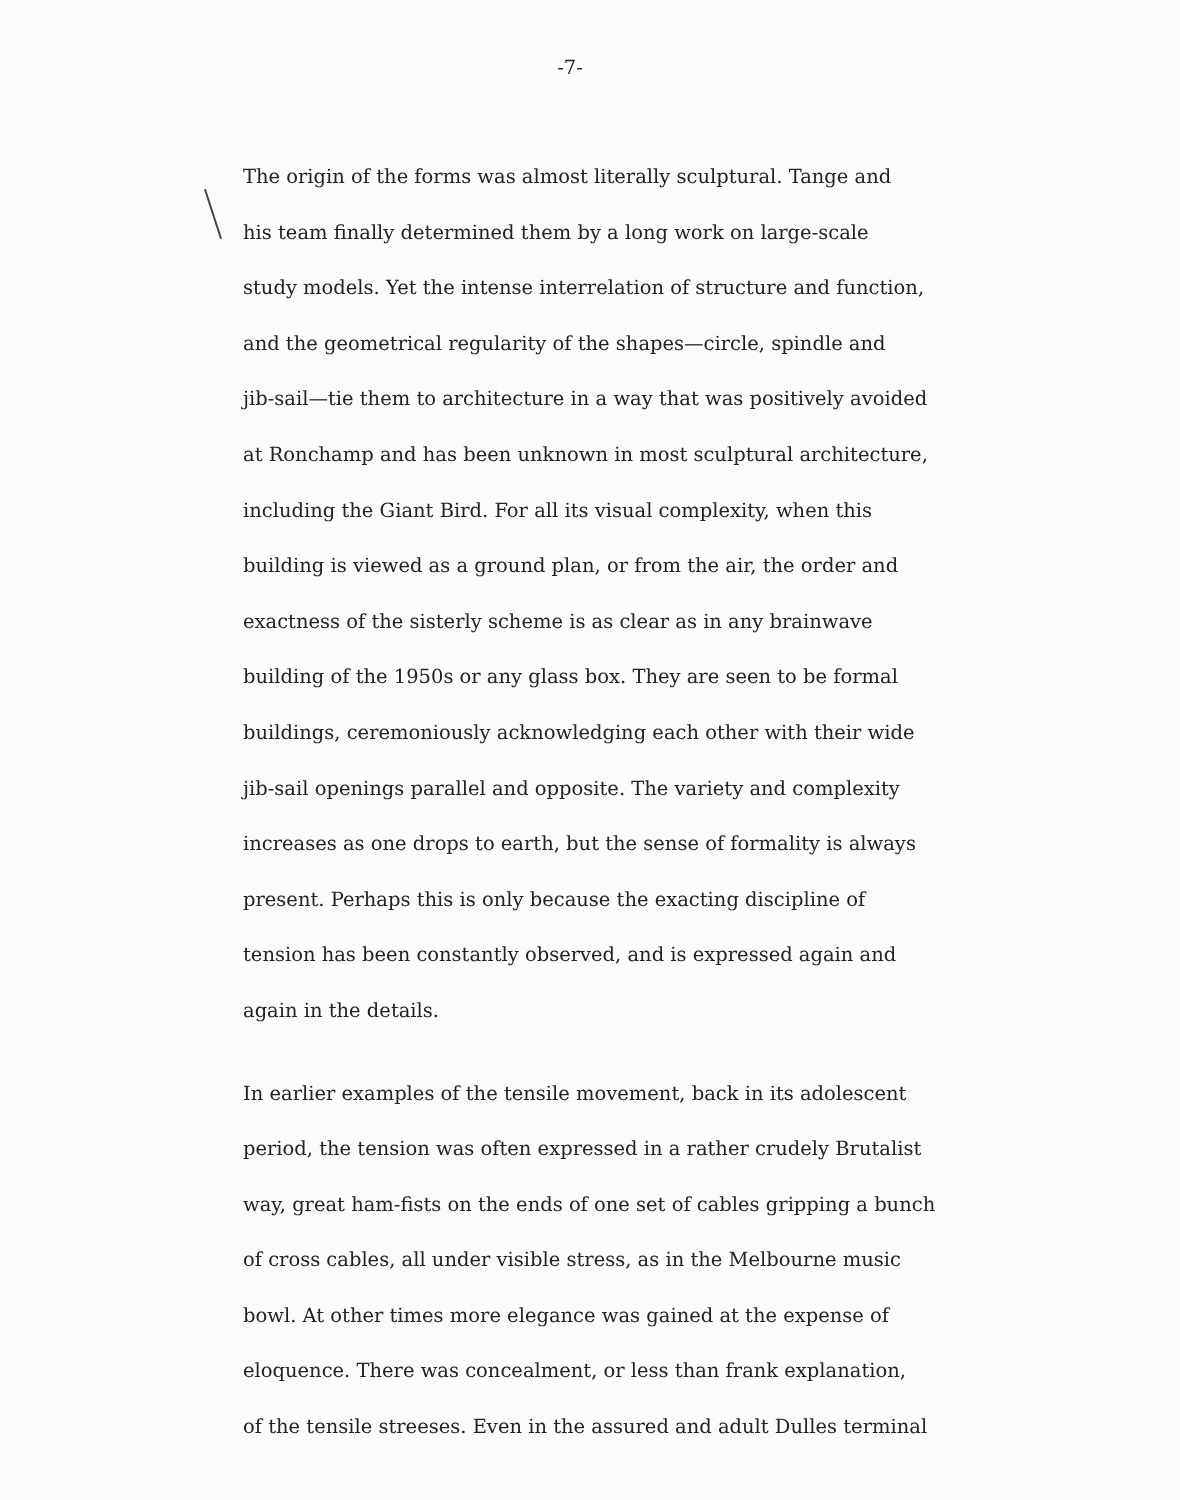-7-
The origin of the forms was almost literally sculptural. Tange and
his team finally determined them by a long work on large-scale
study models. Yet the intense interrelation of structure and function,
and the geometrical regularity of the shapes—circle, spindle and
jib-sail—tie them to architecture in a way that was positively avoided
at Ronchamp and has been unknown in most sculptural architecture,
including the Giant Bird. For all its visual complexity, when this
building is viewed as a ground plan, or from the air, the order and
exactness of the sisterly scheme is as clear as in any brainwave
building of the 1950s or any glass box. They are seen to be formal
buildings, ceremoniously acknowledging each other with their wide
jib-sail openings parallel and opposite. The variety and complexity
increases as one drops to earth, but the sense of formality is always
present. Perhaps this is only because the exacting discipline of
tension has been constantly observed, and is expressed again and
again in the details.
In earlier examples of the tensile movement, back in its adolescent
period, the tension was often expressed in a rather crudely Brutalist
way, great ham-fists on the ends of one set of cables gripping a bunch
of cross cables, all under visible stress, as in the Melbourne music
bowl. At other times more elegance was gained at the expense of
eloquence. There was concealment, or less than frank explanation,
of the tensile streeses. Even in the assured and adult Dulles terminal